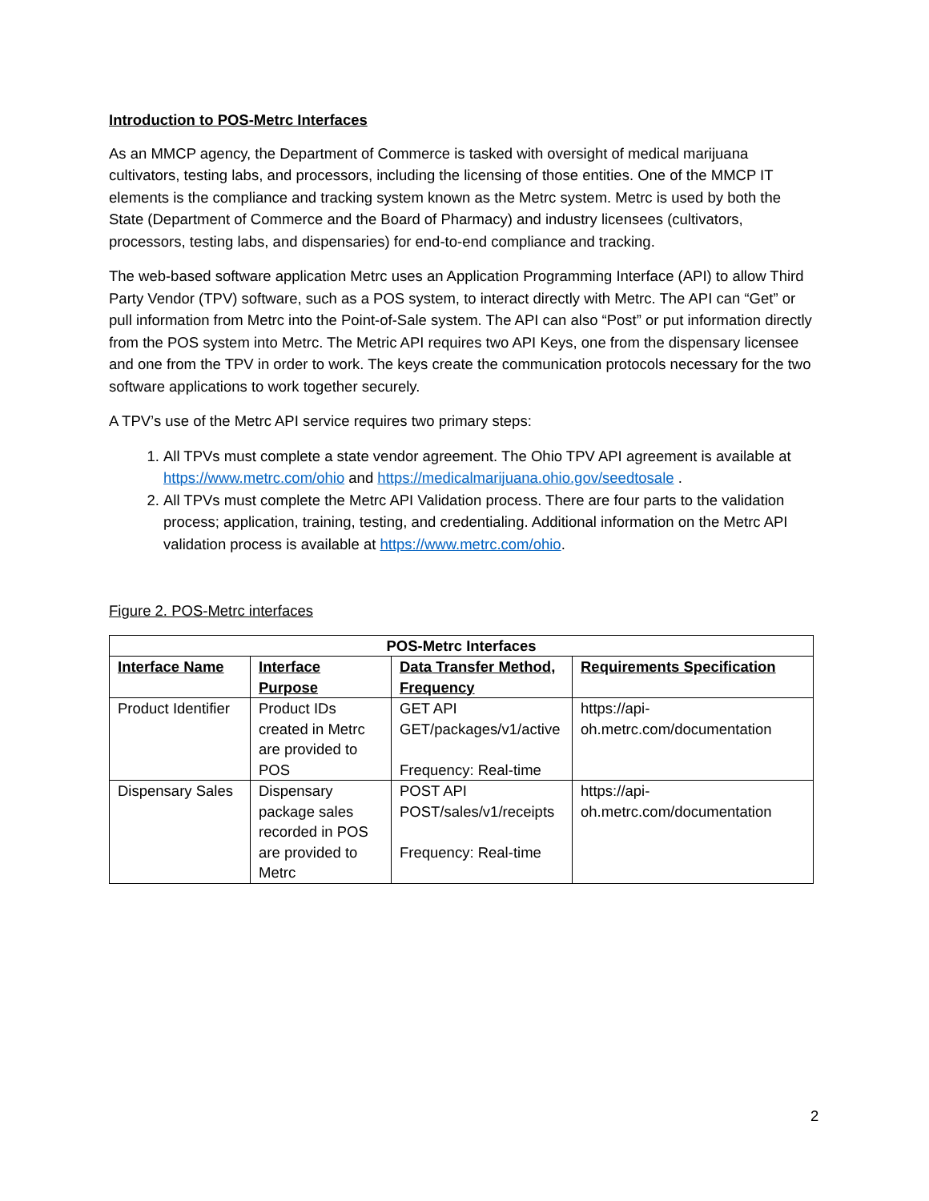Introduction to POS-Metrc Interfaces
As an MMCP agency, the Department of Commerce is tasked with oversight of medical marijuana cultivators, testing labs, and processors, including the licensing of those entities. One of the MMCP IT elements is the compliance and tracking system known as the Metrc system. Metrc is used by both the State (Department of Commerce and the Board of Pharmacy) and industry licensees (cultivators, processors, testing labs, and dispensaries) for end-to-end compliance and tracking.
The web-based software application Metrc uses an Application Programming Interface (API) to allow Third Party Vendor (TPV) software, such as a POS system, to interact directly with Metrc. The API can “Get” or pull information from Metrc into the Point-of-Sale system. The API can also “Post” or put information directly from the POS system into Metrc. The Metric API requires two API Keys, one from the dispensary licensee and one from the TPV in order to work. The keys create the communication protocols necessary for the two software applications to work together securely.
A TPV’s use of the Metrc API service requires two primary steps:
1. All TPVs must complete a state vendor agreement. The Ohio TPV API agreement is available at https://www.metrc.com/ohio and https://medicalmarijuana.ohio.gov/seedtosale .
2. All TPVs must complete the Metrc API Validation process. There are four parts to the validation process; application, training, testing, and credentialing. Additional information on the Metrc API validation process is available at https://www.metrc.com/ohio.
Figure 2. POS-Metrc interfaces
| POS-Metrc Interfaces | | | |
| --- | --- | --- | --- |
| Interface Name | Interface Purpose | Data Transfer Method, Frequency | Requirements Specification |
| Product Identifier | Product IDs created in Metrc are provided to POS | GET API GET/packages/v1/active Frequency: Real-time | https://api-oh.metrc.com/documentation |
| Dispensary Sales | Dispensary package sales recorded in POS are provided to Metrc | POST API POST/sales/v1/receipts Frequency: Real-time | https://api-oh.metrc.com/documentation |
2